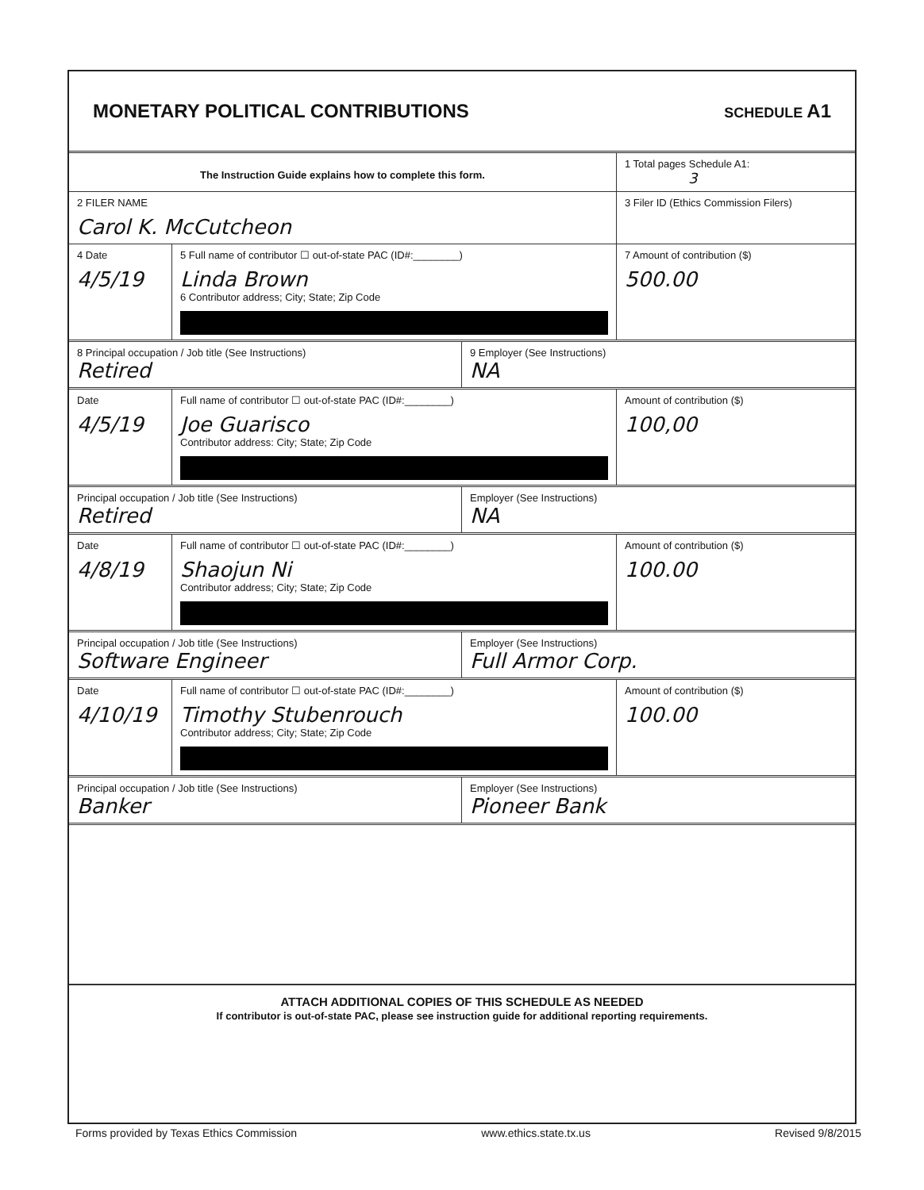MONETARY POLITICAL CONTRIBUTIONS
SCHEDULE A1
The Instruction Guide explains how to complete this form.
1 Total pages Schedule A1:
3
2 FILER NAME
Carol K. McCutcheon
3 Filer ID (Ethics Commission Filers)
4 Date
4/5/19
5 Full name of contributor ☐ out-of-state PAC (ID#:________)
Linda Brown
6 Contributor address; City; State; Zip Code
7 Amount of contribution ($)
500.00
8 Principal occupation / Job title (See Instructions)
Retired
9 Employer (See Instructions)
NA
Date
4/5/19
Full name of contributor ☐ out-of-state PAC (ID#:________)
Joe Guarisco
Contributor address: City; State; Zip Code
Amount of contribution ($)
100,00
Principal occupation / Job title (See Instructions)
Retired
Employer (See Instructions)
NA
Date
4/8/19
Full name of contributor ☐ out-of-state PAC (ID#:________)
Shaojun Ni
Contributor address; City; State; Zip Code
Amount of contribution ($)
100.00
Principal occupation / Job title (See Instructions)
Software Engineer
Employer (See Instructions)
Full Armor Corp.
Date
4/10/19
Full name of contributor ☐ out-of-state PAC (ID#:________)
Timothy Stubenrouch
Contributor address; City; State; Zip Code
Amount of contribution ($)
100.00
Principal occupation / Job title (See Instructions)
Banker
Employer (See Instructions)
Pioneer Bank
ATTACH ADDITIONAL COPIES OF THIS SCHEDULE AS NEEDED
If contributor is out-of-state PAC, please see instruction guide for additional reporting requirements.
Forms provided by Texas Ethics Commission www.ethics.state.tx.us Revised 9/8/2015